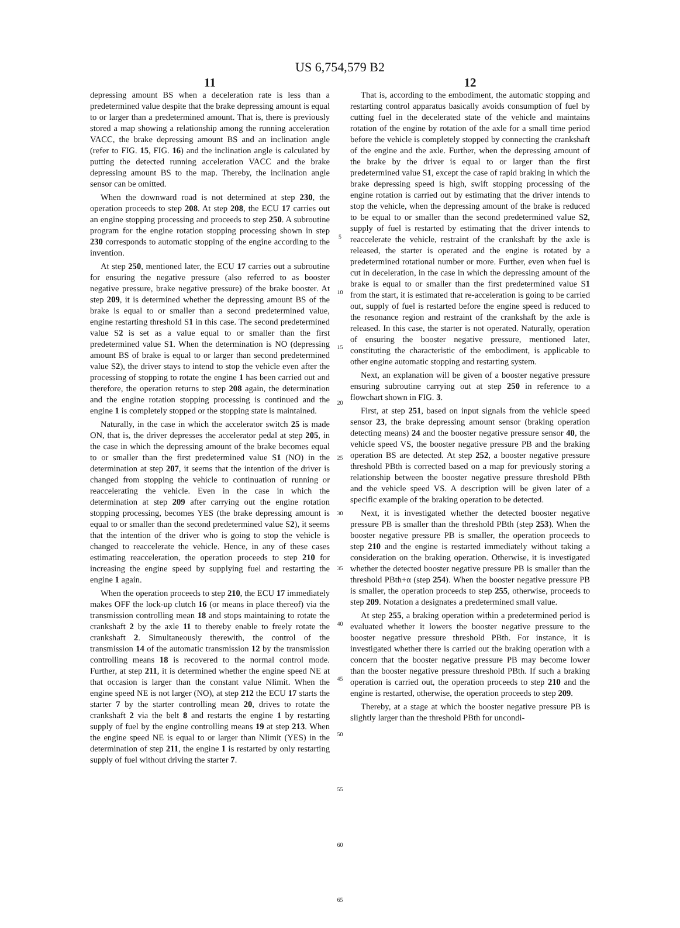US 6,754,579 B2
11
depressing amount BS when a deceleration rate is less than a predetermined value despite that the brake depressing amount is equal to or larger than a predetermined amount. That is, there is previously stored a map showing a relationship among the running acceleration VACC, the brake depressing amount BS and an inclination angle (refer to FIG. 15, FIG. 16) and the inclination angle is calculated by putting the detected running acceleration VACC and the brake depressing amount BS to the map. Thereby, the inclination angle sensor can be omitted.
When the downward road is not determined at step 230, the operation proceeds to step 208. At step 208, the ECU 17 carries out an engine stopping processing and proceeds to step 250. A subroutine program for the engine rotation stopping processing shown in step 230 corresponds to automatic stopping of the engine according to the invention.
At step 250, mentioned later, the ECU 17 carries out a subroutine for ensuring the negative pressure (also referred to as booster negative pressure, brake negative pressure) of the brake booster. At step 209, it is determined whether the depressing amount BS of the brake is equal to or smaller than a second predetermined value, engine restarting threshold S1 in this case. The second predetermined value S2 is set as a value equal to or smaller than the first predetermined value S1. When the determination is NO (depressing amount BS of brake is equal to or larger than second predetermined value S2), the driver stays to intend to stop the vehicle even after the processing of stopping to rotate the engine 1 has been carried out and therefore, the operation returns to step 208 again, the determination and the engine rotation stopping processing is continued and the engine 1 is completely stopped or the stopping state is maintained.
Naturally, in the case in which the accelerator switch 25 is made ON, that is, the driver depresses the accelerator pedal at step 205, in the case in which the depressing amount of the brake becomes equal to or smaller than the first predetermined value S1 (NO) in the determination at step 207, it seems that the intention of the driver is changed from stopping the vehicle to continuation of running or reaccelerating the vehicle. Even in the case in which the determination at step 209 after carrying out the engine rotation stopping processing, becomes YES (the brake depressing amount is equal to or smaller than the second predetermined value S2), it seems that the intention of the driver who is going to stop the vehicle is changed to reaccelerate the vehicle. Hence, in any of these cases estimating reacceleration, the operation proceeds to step 210 for increasing the engine speed by supplying fuel and restarting the engine 1 again.
When the operation proceeds to step 210, the ECU 17 immediately makes OFF the lock-up clutch 16 (or means in place thereof) via the transmission controlling mean 18 and stops maintaining to rotate the crankshaft 2 by the axle 11 to thereby enable to freely rotate the crankshaft 2. Simultaneously therewith, the control of the transmission 14 of the automatic transmission 12 by the transmission controlling means 18 is recovered to the normal control mode. Further, at step 211, it is determined whether the engine speed NE at that occasion is larger than the constant value Nlimit. When the engine speed NE is not larger (NO), at step 212 the ECU 17 starts the starter 7 by the starter controlling mean 20, drives to rotate the crankshaft 2 via the belt 8 and restarts the engine 1 by restarting supply of fuel by the engine controlling means 19 at step 213. When the engine speed NE is equal to or larger than Nlimit (YES) in the determination of step 211, the engine 1 is restarted by only restarting supply of fuel without driving the starter 7.
5
10
15
20
25
30
35
40
45
50
55
60
65
12
That is, according to the embodiment, the automatic stopping and restarting control apparatus basically avoids consumption of fuel by cutting fuel in the decelerated state of the vehicle and maintains rotation of the engine by rotation of the axle for a small time period before the vehicle is completely stopped by connecting the crankshaft of the engine and the axle. Further, when the depressing amount of the brake by the driver is equal to or larger than the first predetermined value S1, except the case of rapid braking in which the brake depressing speed is high, swift stopping processing of the engine rotation is carried out by estimating that the driver intends to stop the vehicle, when the depressing amount of the brake is reduced to be equal to or smaller than the second predetermined value S2, supply of fuel is restarted by estimating that the driver intends to reaccelerate the vehicle, restraint of the crankshaft by the axle is released, the starter is operated and the engine is rotated by a predetermined rotational number or more. Further, even when fuel is cut in deceleration, in the case in which the depressing amount of the brake is equal to or smaller than the first predetermined value S1 from the start, it is estimated that re-acceleration is going to be carried out, supply of fuel is restarted before the engine speed is reduced to the resonance region and restraint of the crankshaft by the axle is released. In this case, the starter is not operated. Naturally, operation of ensuring the booster negative pressure, mentioned later, constituting the characteristic of the embodiment, is applicable to other engine automatic stopping and restarting system.
Next, an explanation will be given of a booster negative pressure ensuring subroutine carrying out at step 250 in reference to a flowchart shown in FIG. 3.
First, at step 251, based on input signals from the vehicle speed sensor 23, the brake depressing amount sensor (braking operation detecting means) 24 and the booster negative pressure sensor 40, the vehicle speed VS, the booster negative pressure PB and the braking operation BS are detected. At step 252, a booster negative pressure threshold PBth is corrected based on a map for previously storing a relationship between the booster negative pressure threshold PBth and the vehicle speed VS. A description will be given later of a specific example of the braking operation to be detected.
Next, it is investigated whether the detected booster negative pressure PB is smaller than the threshold PBth (step 253). When the booster negative pressure PB is smaller, the operation proceeds to step 210 and the engine is restarted immediately without taking a consideration on the braking operation. Otherwise, it is investigated whether the detected booster negative pressure PB is smaller than the threshold PBth+α (step 254). When the booster negative pressure PB is smaller, the operation proceeds to step 255, otherwise, proceeds to step 209. Notation a designates a predetermined small value.
At step 255, a braking operation within a predetermined period is evaluated whether it lowers the booster negative pressure to the booster negative pressure threshold PBth. For instance, it is investigated whether there is carried out the braking operation with a concern that the booster negative pressure PB may become lower than the booster negative pressure threshold PBth. If such a braking operation is carried out, the operation proceeds to step 210 and the engine is restarted, otherwise, the operation proceeds to step 209.
Thereby, at a stage at which the booster negative pressure PB is slightly larger than the threshold PBth for uncondi-